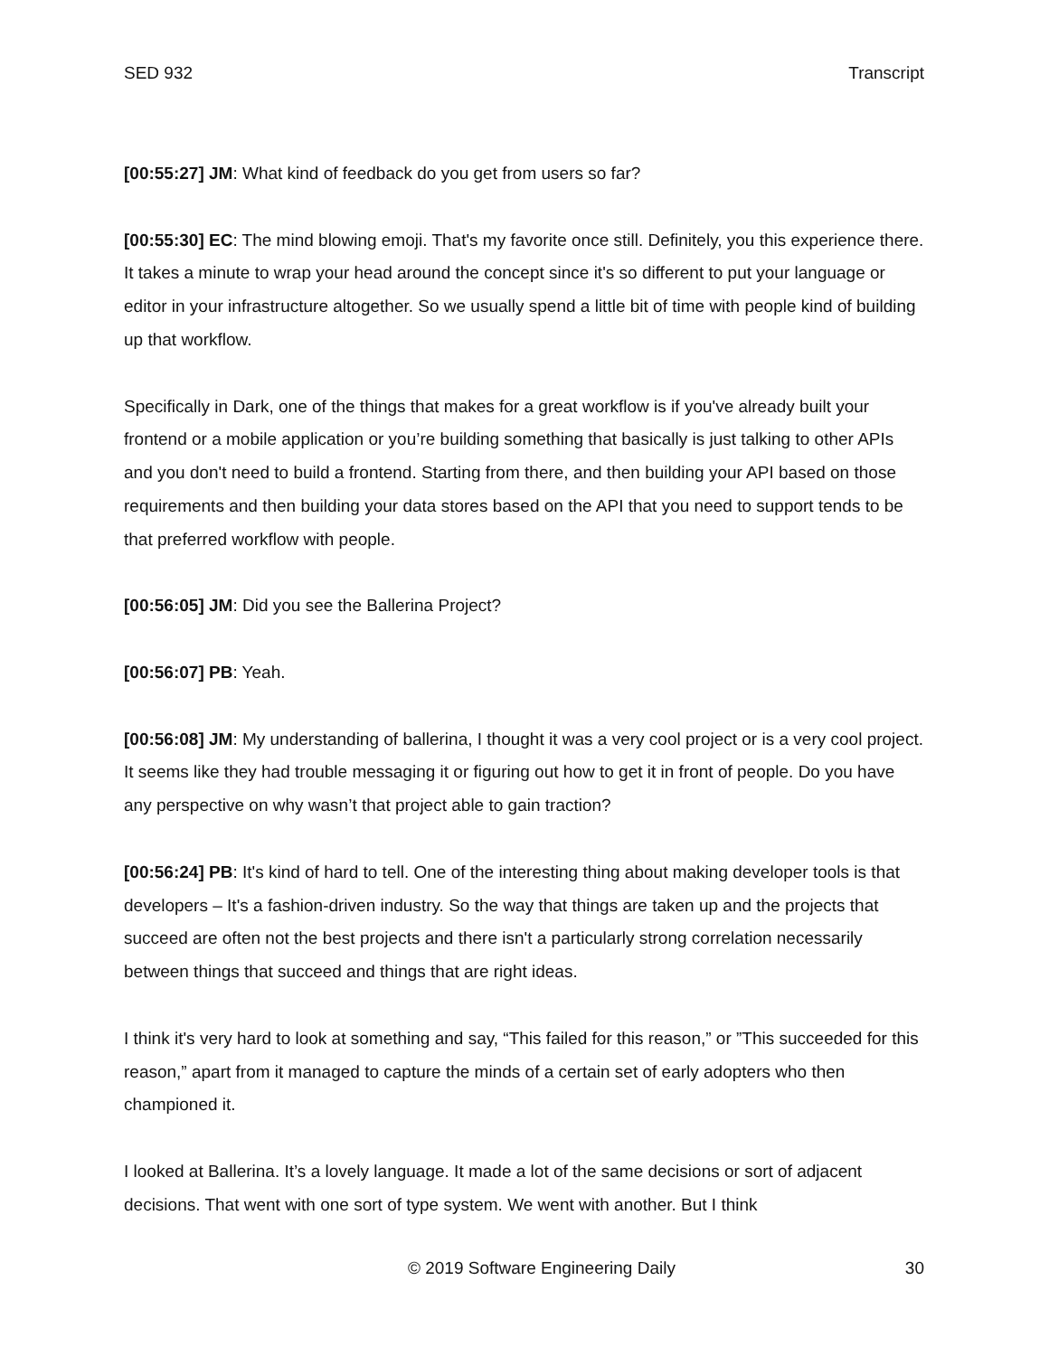SED 932 Transcript
[00:55:27] JM: What kind of feedback do you get from users so far?
[00:55:30] EC: The mind blowing emoji. That's my favorite once still. Definitely, you this experience there. It takes a minute to wrap your head around the concept since it's so different to put your language or editor in your infrastructure altogether. So we usually spend a little bit of time with people kind of building up that workflow.
Specifically in Dark, one of the things that makes for a great workflow is if you've already built your frontend or a mobile application or you’re building something that basically is just talking to other APIs and you don't need to build a frontend. Starting from there, and then building your API based on those requirements and then building your data stores based on the API that you need to support tends to be that preferred workflow with people.
[00:56:05] JM: Did you see the Ballerina Project?
[00:56:07] PB: Yeah.
[00:56:08] JM: My understanding of ballerina, I thought it was a very cool project or is a very cool project. It seems like they had trouble messaging it or figuring out how to get it in front of people. Do you have any perspective on why wasn’t that project able to gain traction?
[00:56:24] PB: It's kind of hard to tell. One of the interesting thing about making developer tools is that developers – It's a fashion-driven industry. So the way that things are taken up and the projects that succeed are often not the best projects and there isn't a particularly strong correlation necessarily between things that succeed and things that are right ideas.
I think it's very hard to look at something and say, “This failed for this reason,” or ”This succeeded for this reason,” apart from it managed to capture the minds of a certain set of early adopters who then championed it.
I looked at Ballerina. It’s a lovely language. It made a lot of the same decisions or sort of adjacent decisions. That went with one sort of type system. We went with another. But I think
© 2019 Software Engineering Daily 30